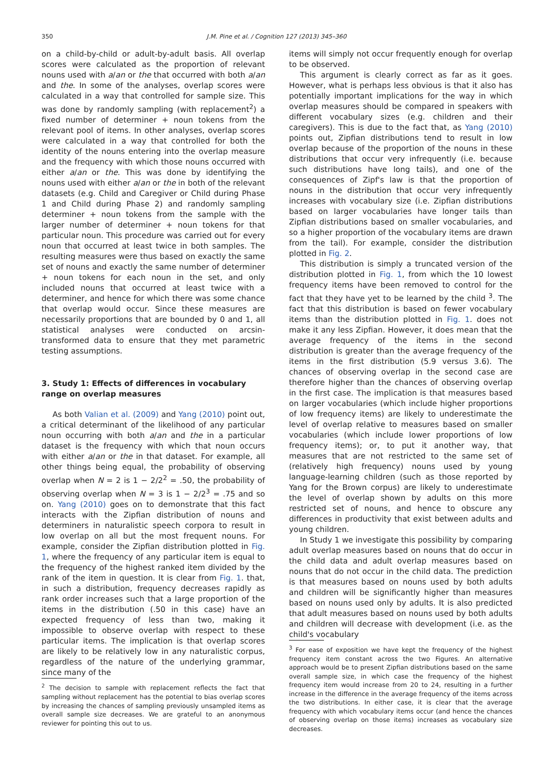350 J.M. Pine et al. / Cognition 127 (2013) 345–360
on a child-by-child or adult-by-adult basis. All overlap scores were calculated as the proportion of relevant nouns used with a/an or the that occurred with both a/an and the. In some of the analyses, overlap scores were calculated in a way that controlled for sample size. This was done by randomly sampling (with replacement<sup>2</sup>) a fixed number of determiner + noun tokens from the relevant pool of items. In other analyses, overlap scores were calculated in a way that controlled for both the identity of the nouns entering into the overlap measure and the frequency with which those nouns occurred with either a/an or the. This was done by identifying the nouns used with either a/an or the in both of the relevant datasets (e.g. Child and Caregiver or Child during Phase 1 and Child during Phase 2) and randomly sampling determiner + noun tokens from the sample with the larger number of determiner + noun tokens for that particular noun. This procedure was carried out for every noun that occurred at least twice in both samples. The resulting measures were thus based on exactly the same set of nouns and exactly the same number of determiner + noun tokens for each noun in the set, and only included nouns that occurred at least twice with a determiner, and hence for which there was some chance that overlap would occur. Since these measures are necessarily proportions that are bounded by 0 and 1, all statistical analyses were conducted on arcsin-transformed data to ensure that they met parametric testing assumptions.
3. Study 1: Effects of differences in vocabulary range on overlap measures
As both Valian et al. (2009) and Yang (2010) point out, a critical determinant of the likelihood of any particular noun occurring with both a/an and the in a particular dataset is the frequency with which that noun occurs with either a/an or the in that dataset. For example, all other things being equal, the probability of observing overlap when N = 2 is 1 − 2/2<sup>2</sup> = .50, the probability of observing overlap when N = 3 is 1 − 2/2<sup>3</sup> = .75 and so on. Yang (2010) goes on to demonstrate that this fact interacts with the Zipfian distribution of nouns and determiners in naturalistic speech corpora to result in low overlap on all but the most frequent nouns. For example, consider the Zipfian distribution plotted in Fig. 1, where the frequency of any particular item is equal to the frequency of the highest ranked item divided by the rank of the item in question. It is clear from Fig. 1. that, in such a distribution, frequency decreases rapidly as rank order increases such that a large proportion of the items in the distribution (.50 in this case) have an expected frequency of less than two, making it impossible to observe overlap with respect to these particular items. The implication is that overlap scores are likely to be relatively low in any naturalistic corpus, regardless of the nature of the underlying grammar, since many of the
<sup>2</sup> The decision to sample with replacement reflects the fact that sampling without replacement has the potential to bias overlap scores by increasing the chances of sampling previously unsampled items as overall sample size decreases. We are grateful to an anonymous reviewer for pointing this out to us.
items will simply not occur frequently enough for overlap to be observed.
This argument is clearly correct as far as it goes. However, what is perhaps less obvious is that it also has potentially important implications for the way in which overlap measures should be compared in speakers with different vocabulary sizes (e.g. children and their caregivers). This is due to the fact that, as Yang (2010) points out, Zipfian distributions tend to result in low overlap because of the proportion of the nouns in these distributions that occur very infrequently (i.e. because such distributions have long tails), and one of the consequences of Zipf's law is that the proportion of nouns in the distribution that occur very infrequently increases with vocabulary size (i.e. Zipfian distributions based on larger vocabularies have longer tails than Zipfian distributions based on smaller vocabularies, and so a higher proportion of the vocabulary items are drawn from the tail). For example, consider the distribution plotted in Fig. 2.
This distribution is simply a truncated version of the distribution plotted in Fig. 1, from which the 10 lowest frequency items have been removed to control for the fact that they have yet to be learned by the child <sup>3</sup>. The fact that this distribution is based on fewer vocabulary items than the distribution plotted in Fig. 1. does not make it any less Zipfian. However, it does mean that the average frequency of the items in the second distribution is greater than the average frequency of the items in the first distribution (5.9 versus 3.6). The chances of observing overlap in the second case are therefore higher than the chances of observing overlap in the first case. The implication is that measures based on larger vocabularies (which include higher proportions of low frequency items) are likely to underestimate the level of overlap relative to measures based on smaller vocabularies (which include lower proportions of low frequency items); or, to put it another way, that measures that are not restricted to the same set of (relatively high frequency) nouns used by young language-learning children (such as those reported by Yang for the Brown corpus) are likely to underestimate the level of overlap shown by adults on this more restricted set of nouns, and hence to obscure any differences in productivity that exist between adults and young children.
In Study 1 we investigate this possibility by comparing adult overlap measures based on nouns that do occur in the child data and adult overlap measures based on nouns that do not occur in the child data. The prediction is that measures based on nouns used by both adults and children will be significantly higher than measures based on nouns used only by adults. It is also predicted that adult measures based on nouns used by both adults and children will decrease with development (i.e. as the child's vocabulary
<sup>3</sup> For ease of exposition we have kept the frequency of the highest frequency item constant across the two Figures. An alternative approach would be to present Zipfian distributions based on the same overall sample size, in which case the frequency of the highest frequency item would increase from 20 to 24, resulting in a further increase in the difference in the average frequency of the items across the two distributions. In either case, it is clear that the average frequency with which vocabulary items occur (and hence the chances of observing overlap on those items) increases as vocabulary size decreases.